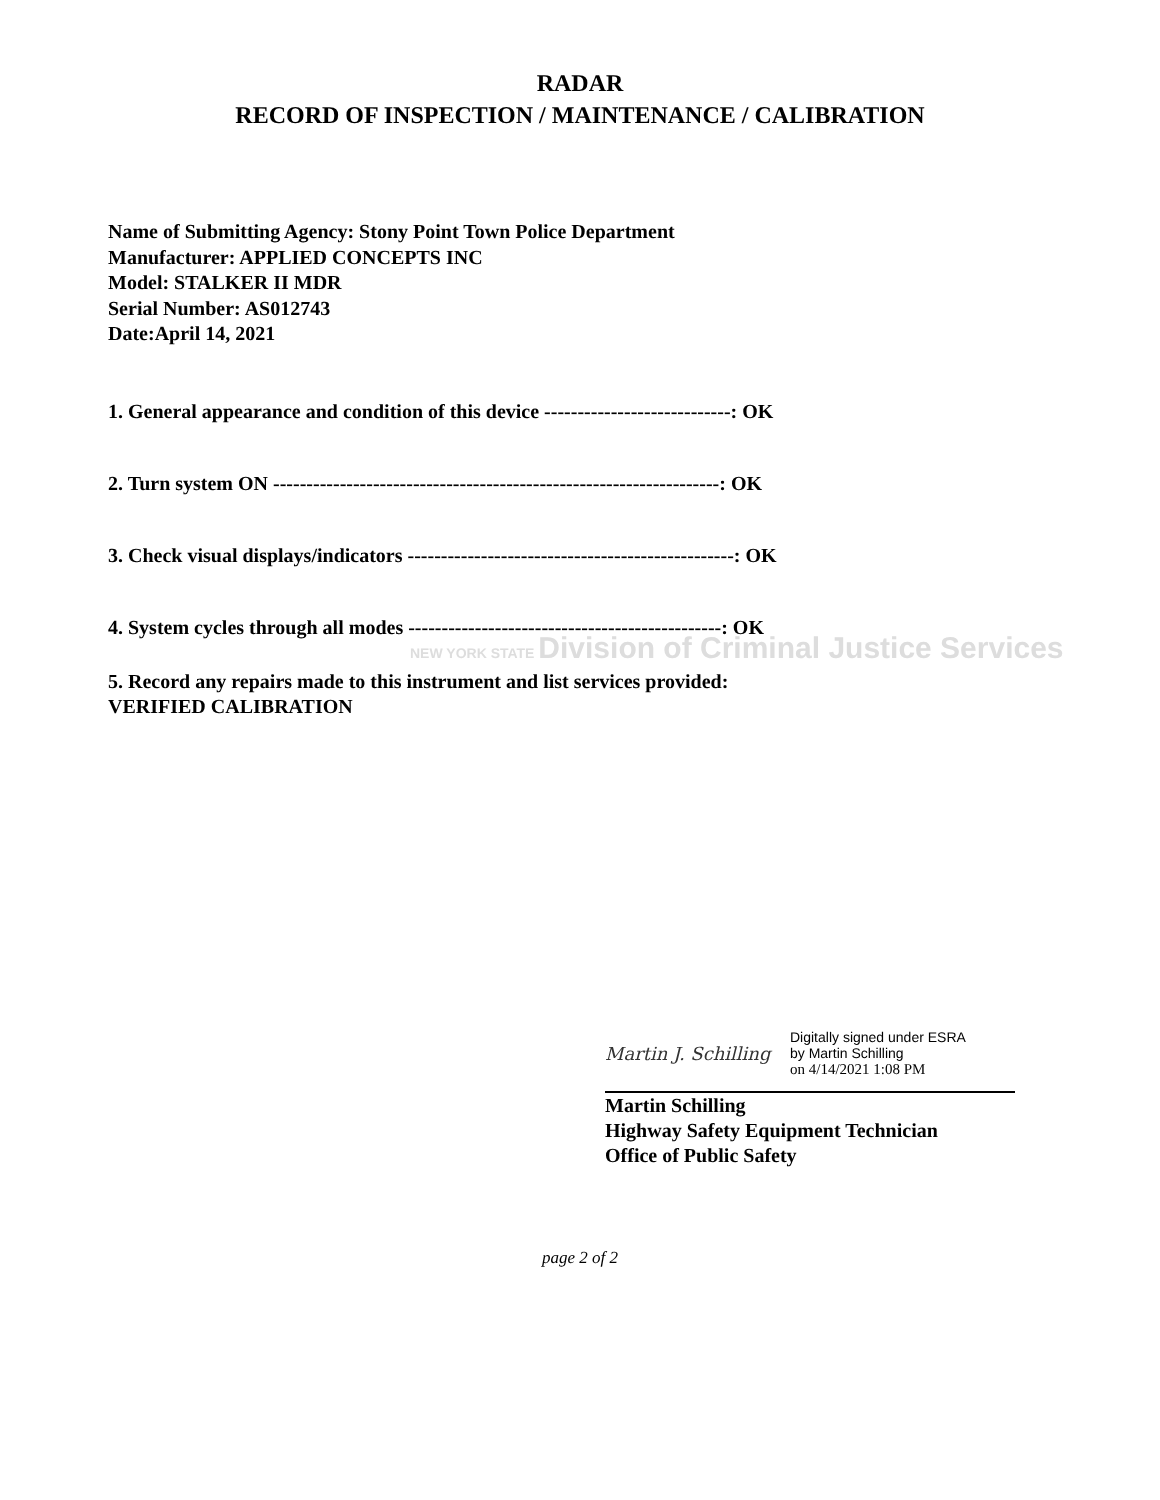RADAR
RECORD OF INSPECTION / MAINTENANCE / CALIBRATION
Name of Submitting Agency: Stony Point Town Police Department
Manufacturer: APPLIED CONCEPTS INC
Model: STALKER II MDR
Serial Number: AS012743
Date:April 14, 2021
1. General appearance and condition of this device ----------------------------: OK
2. Turn system ON -------------------------------------------------------------------: OK
3. Check visual displays/indicators -------------------------------------------------: OK
4. System cycles through all modes -----------------------------------------------: OK
NEW YORK STATE Division of Criminal Justice Services
5. Record any repairs made to this instrument and list services provided:
VERIFIED CALIBRATION
Martin J. Schilling
Digitally signed under ESRA
by Martin Schilling
on 4/14/2021 1:08 PM
Martin Schilling
Highway Safety Equipment Technician
Office of Public Safety
page 2 of 2